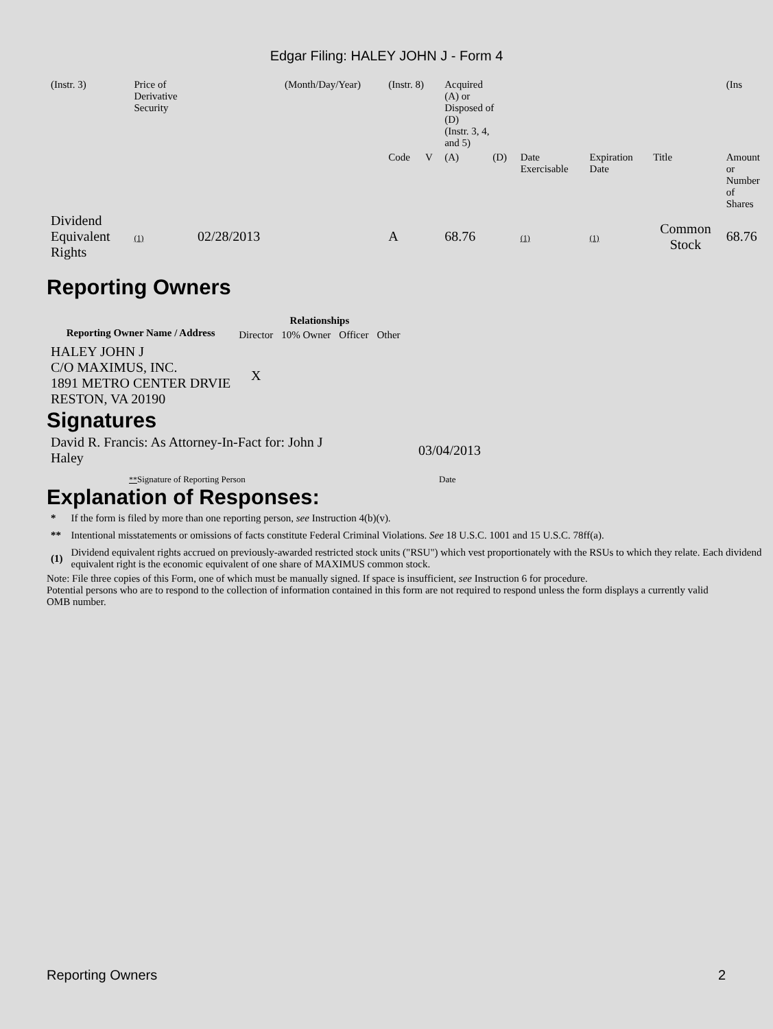Edgar Filing: HALEY JOHN J - Form 4
| (Instr. 3) | Price of Derivative Security | | (Month/Day/Year) | (Instr. 8) | | Acquired (A) or Disposed of (D) (Instr. 3, 4, and 5) | | | | | (Ins |
| | | | | Code | V | (A) | (D) | Date Exercisable | Expiration Date | Title | Amount or Number of Shares |
| Dividend Equivalent Rights | (1) | 02/28/2013 | | A | | 68.76 | | (1) | (1) | Common Stock | 68.76 |
Reporting Owners
| Reporting Owner Name / Address | Relationships | | | |
| --- | --- | --- | --- | --- |
| | Director | 10% Owner | Officer | Other |
| HALEY JOHN J C/O MAXIMUS, INC. 1891 METRO CENTER DRVIE RESTON, VA 20190 | X | | | |
Signatures
| David R. Francis: As Attorney-In-Fact for: John J Haley | 03/04/2013 |
| ** Signature of Reporting Person | Date |
Explanation of Responses:
| * | If the form is filed by more than one reporting person, see Instruction 4(b)(v). |
| ** | Intentional misstatements or omissions of facts constitute Federal Criminal Violations. See 18 U.S.C. 1001 and 15 U.S.C. 78ff(a). |
| (1) | Dividend equivalent rights accrued on previously-awarded restricted stock units ("RSU") which vest proportionately with the RSUs to which they relate. Each dividend equivalent right is the economic equivalent of one share of MAXIMUS common stock. |
Note: File three copies of this Form, one of which must be manually signed. If space is insufficient, see Instruction 6 for procedure.
Potential persons who are to respond to the collection of information contained in this form are not required to respond unless the form displays a currently valid OMB number.
Reporting Owners 2